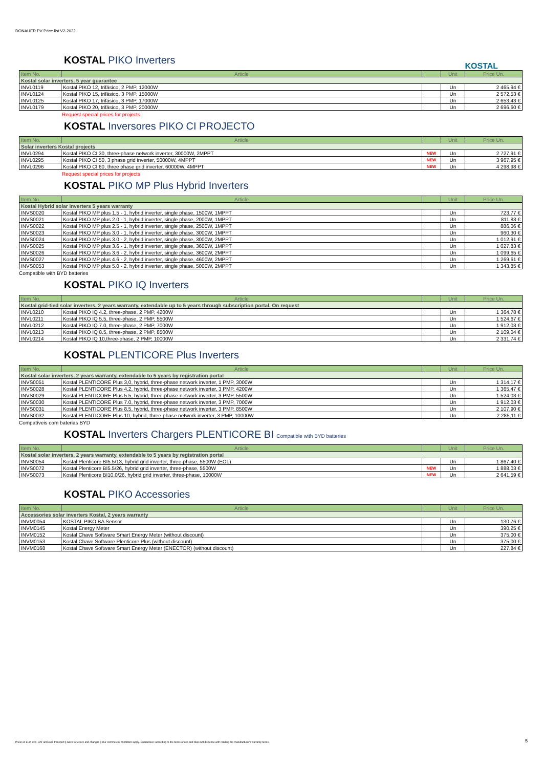DONAUER PV Price list V2-2022
KOSTAL
KOSTAL PIKO Inverters
| Item No. | Article | | Unit | Price Un. |
| --- | --- | --- | --- | --- |
| Kostal solar inverters, 5 year guarantee | | | | |
| INVL0119 | Kostal PIKO 12, trifásico, 2 PMP, 12000W | | Un | 2 465,94 € |
| INVL0124 | Kostal PIKO 15, trifásico, 3 PMP, 15000W | | Un | 2 572,53 € |
| INVL0125 | Kostal PIKO 17, trifásico, 3 PMP, 17000W | | Un | 2 653,43 € |
| INVL0179 | Kostal PIKO 20, trifásico, 3 PMP, 20000W | | Un | 2 696,60 € |
Request special prices for projects
KOSTAL Inversores PIKO CI PROJECTO
| Item No. | Article | | Unit | Price Un. |
| --- | --- | --- | --- | --- |
| Solar inverters Kostal projects | | | | |
| INVL0294 | Kostal PIKO CI 30, three-phase network inverter, 30000W, 2MPPT | NEW | Un | 2 727,91 € |
| INVL0295 | Kostal PIKO CI 50, 3 phase grid inverter, 50000W, 4MPPT | NEW | Un | 3 967,95 € |
| INVL0296 | Kostal PIKO CI 60, three phase grid inverter, 60000W, 4MPPT | NEW | Un | 4 298,98 € |
Request special prices for projects
KOSTAL PIKO MP Plus Hybrid Inverters
| Item No. | Article | | Unit | Price Un. |
| --- | --- | --- | --- | --- |
| Kostal Hybrid solar inverters 5 years warranty | | | | |
| INVS0020 | Kostal PIKO MP plus 1.5 - 1, hybrid inverter, single phase, 1500W, 1MPPT | | Un | 723,77 € |
| INVS0021 | Kostal PIKO MP plus 2.0 - 1, hybrid inverter, single phase, 2000W, 1MPPT | | Un | 811,83 € |
| INVS0022 | Kostal PIKO MP plus 2.5 - 1, hybrid inverter, single phase, 2500W, 1MPPT | | Un | 886,06 € |
| INVS0023 | Kostal PIKO MP plus 3.0 - 1, hybrid inverter, single phase, 3000W, 1MPPT | | Un | 960,30 € |
| INVS0024 | Kostal PIKO MP plus 3.0 - 2, hybrid inverter, single phase, 3000W, 2MPPT | | Un | 1 012,91 € |
| INVS0025 | Kostal PIKO MP plus 3.6 - 1, hybrid inverter, single phase, 3600W, 1MPPT | | Un | 1 027,83 € |
| INVS0026 | Kostal PIKO MP plus 3.6 - 2, hybrid inverter, single phase, 3600W, 2MPPT | | Un | 1 099,65 € |
| INVS0027 | Kostal PIKO MP plus 4.6 - 2, hybrid inverter, single phase, 4600W, 2MPPT | | Un | 1 269,61 € |
| INVS0053 | Kostal PIKO MP plus 5.0 - 2, hybrid inverter, single phase, 5000W, 2MPPT | | Un | 1 343,85 € |
Compatible with BYD batteries
KOSTAL PIKO IQ Inverters
| Item No. | Article | | Unit | Price Un. |
| --- | --- | --- | --- | --- |
| Kostal grid-tied solar inverters, 2 years warranty, extendable up to 5 years through subscription portal. On request | | | | |
| INVL0210 | Kostal PIKO IQ 4.2, three-phase, 2 PMP, 4200W | | Un | 1 364,78 € |
| INVL0211 | Kostal PIKO IQ 5.5, three-phase, 2 PMP, 5500W | | Un | 1 524,67 € |
| INVL0212 | Kostal PIKO IQ 7.0, three-phase, 2 PMP, 7000W | | Un | 1 912,03 € |
| INVL0213 | Kostal PIKO IQ 8.5, three-phase, 2 PMP, 8500W | | Un | 2 109,04 € |
| INVL0214 | Kostal PIKO IQ 10,three-phase, 2 PMP, 10000W | | Un | 2 331,74 € |
KOSTAL PLENTICORE Plus Inverters
| Item No. | Article | | Unit | Price Un. |
| --- | --- | --- | --- | --- |
| Kostal solar inverters, 2 years warranty, extendable to 5 years by registration portal | | | | |
| INVS0051 | Kostal PLENTICORE Plus 3,0, hybrid, three-phase network inverter, 1 PMP, 3000W | | Un | 1 314,17 € |
| INVS0028 | Kostal PLENTICORE Plus 4.2, hybrid, three-phase network inverter, 3 PMP, 4200W | | Un | 1 365,47 € |
| INVS0029 | Kostal PLENTICORE Plus 5.5, hybrid, three-phase network inverter, 3 PMP, 5500W | | Un | 1 524,03 € |
| INVS0030 | Kostal PLENTICORE Plus 7.0, hybrid, three-phase network inverter, 3 PMP, 7000W | | Un | 1 912,03 € |
| INVS0031 | Kostal PLENTICORE Plus 8.5, hybrid, three-phase network inverter, 3 PMP, 8500W | | Un | 2 107,90 € |
| INVS0032 | Kostal PLENTICORE Plus 10, hybrid, three-phase network inverter, 3 PMP, 10000W | | Un | 2 285,11 € |
Compatíveis com baterias BYD
KOSTAL Inverters Chargers PLENTICORE BI Compatible with BYD batteries
| Item No. | Article | | Unit | Price Un. |
| --- | --- | --- | --- | --- |
| Kostal solar inverters, 2 years warranty, extendable to 5 years by registration portal | | | | |
| INVS0054 | Kostal Plenticore BI5.5/13, hybrid grid inverter, three-phase, 5500W (EOL) | | Un | 1 867,40 € |
| INVS0072 | Kostal Plenticore BI5.5/26, hybrid grid inverter, three-phase, 5500W | NEW | Un | 1 888,03 € |
| INVS0073 | Kostal Plenticore BI10.0/26, hybrid grid inverter, three-phase, 10000W | NEW | Un | 2 641,59 € |
KOSTAL PIKO Accessories
| Item No. | Article | | Unit | Price Un. |
| --- | --- | --- | --- | --- |
| Accessories solar inverters Kostal, 2 years warranty | | | | |
| INVM0054 | KOSTAL PIKO BA Sensor | | Un | 130,76 € |
| INVM0145 | Kostal Energy Meter | | Un | 390,25 € |
| INVM0152 | Kostal Chave Software Smart Energy Meter (without discount) | | Un | 375,00 € |
| INVM0153 | Kostal Chave Software Plenticore Plus (without discount) | | Un | 375,00 € |
| INVM0168 | Kostal Chave Software Smart Energy Meter (ENECTOR) (without discount) | | Un | 227,84 € |
Prices in Euro excl. VAT and excl. transport || Save for errors and changes || Our commercial conditions apply. Guarantees: according to the terms of use and does not dispense with reading the manufacturer's warranty terms. 5